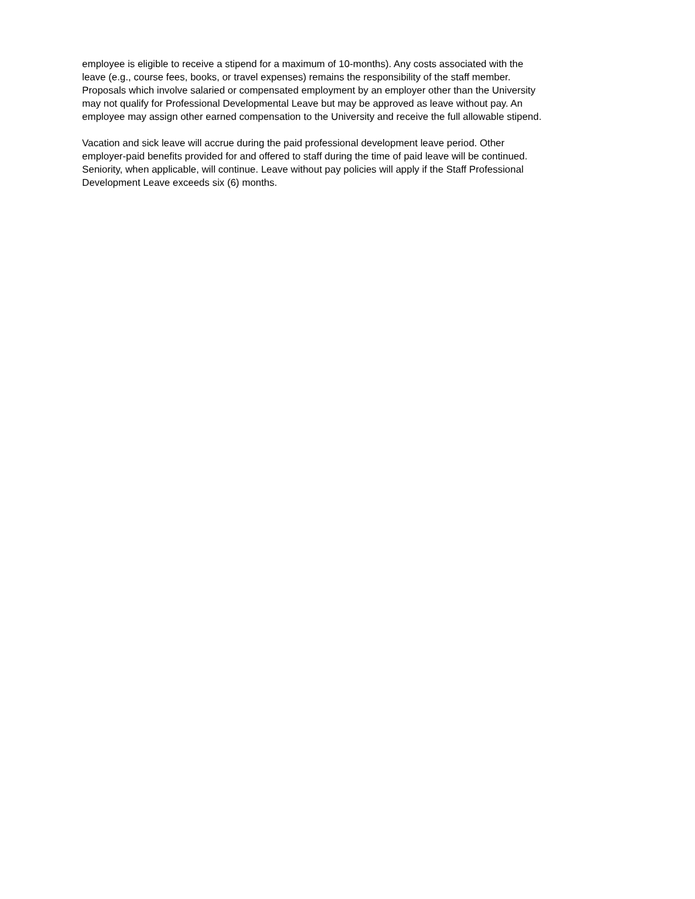employee is eligible to receive a stipend for a maximum of 10-months). Any costs associated with the leave (e.g., course fees, books, or travel expenses) remains the responsibility of the staff member. Proposals which involve salaried or compensated employment by an employer other than the University may not qualify for Professional Developmental Leave but may be approved as leave without pay. An employee may assign other earned compensation to the University and receive the full allowable stipend.
Vacation and sick leave will accrue during the paid professional development leave period. Other employer-paid benefits provided for and offered to staff during the time of paid leave will be continued. Seniority, when applicable, will continue. Leave without pay policies will apply if the Staff Professional Development Leave exceeds six (6) months.